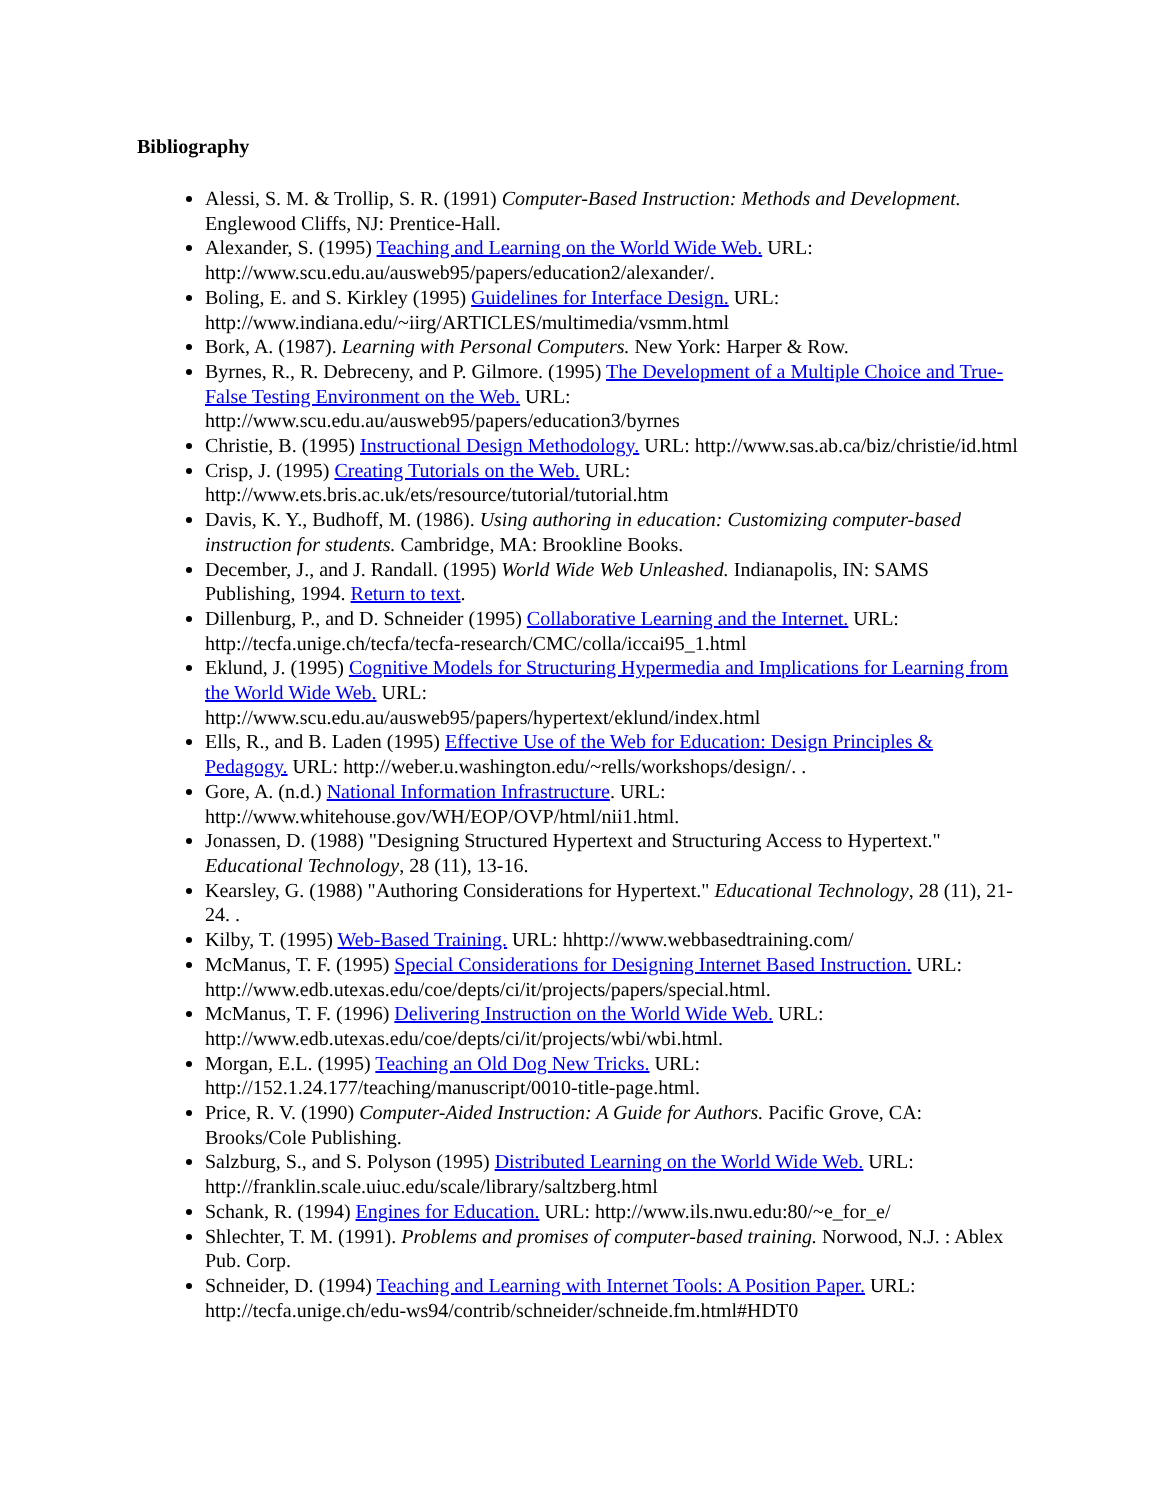Bibliography
Alessi, S. M. & Trollip, S. R. (1991) Computer-Based Instruction: Methods and Development. Englewood Cliffs, NJ: Prentice-Hall.
Alexander, S. (1995) Teaching and Learning on the World Wide Web. URL: http://www.scu.edu.au/ausweb95/papers/education2/alexander/.
Boling, E. and S. Kirkley (1995) Guidelines for Interface Design. URL: http://www.indiana.edu/~iirg/ARTICLES/multimedia/vsmm.html
Bork, A. (1987). Learning with Personal Computers. New York: Harper & Row.
Byrnes, R., R. Debreceny, and P. Gilmore. (1995) The Development of a Multiple Choice and True-False Testing Environment on the Web. URL: http://www.scu.edu.au/ausweb95/papers/education3/byrnes
Christie, B. (1995) Instructional Design Methodology. URL: http://www.sas.ab.ca/biz/christie/id.html
Crisp, J. (1995) Creating Tutorials on the Web. URL: http://www.ets.bris.ac.uk/ets/resource/tutorial/tutorial.htm
Davis, K. Y., Budhoff, M. (1986). Using authoring in education: Customizing computer-based instruction for students. Cambridge, MA: Brookline Books.
December, J., and J. Randall. (1995) World Wide Web Unleashed. Indianapolis, IN: SAMS Publishing, 1994. Return to text.
Dillenburg, P., and D. Schneider (1995) Collaborative Learning and the Internet. URL: http://tecfa.unige.ch/tecfa/tecfa-research/CMC/colla/iccai95_1.html
Eklund, J. (1995) Cognitive Models for Structuring Hypermedia and Implications for Learning from the World Wide Web. URL:
http://www.scu.edu.au/ausweb95/papers/hypertext/eklund/index.html
Ells, R., and B. Laden (1995) Effective Use of the Web for Education: Design Principles & Pedagogy. URL: http://weber.u.washington.edu/~rells/workshops/design/. .
Gore, A. (n.d.) National Information Infrastructure. URL: http://www.whitehouse.gov/WH/EOP/OVP/html/nii1.html.
Jonassen, D. (1988) "Designing Structured Hypertext and Structuring Access to Hypertext." Educational Technology, 28 (11), 13-16.
Kearsley, G. (1988) "Authoring Considerations for Hypertext." Educational Technology, 28 (11), 21-24. .
Kilby, T. (1995) Web-Based Training. URL: hhttp://www.webbasedtraining.com/
McManus, T. F. (1995) Special Considerations for Designing Internet Based Instruction. URL: http://www.edb.utexas.edu/coe/depts/ci/it/projects/papers/special.html.
McManus, T. F. (1996) Delivering Instruction on the World Wide Web. URL: http://www.edb.utexas.edu/coe/depts/ci/it/projects/wbi/wbi.html.
Morgan, E.L. (1995) Teaching an Old Dog New Tricks. URL: http://152.1.24.177/teaching/manuscript/0010-title-page.html.
Price, R. V. (1990) Computer-Aided Instruction: A Guide for Authors. Pacific Grove, CA: Brooks/Cole Publishing.
Salzburg, S., and S. Polyson (1995) Distributed Learning on the World Wide Web. URL: http://franklin.scale.uiuc.edu/scale/library/saltzberg.html
Schank, R. (1994) Engines for Education. URL: http://www.ils.nwu.edu:80/~e_for_e/
Shlechter, T. M. (1991). Problems and promises of computer-based training. Norwood, N.J. : Ablex Pub. Corp.
Schneider, D. (1994) Teaching and Learning with Internet Tools: A Position Paper. URL: http://tecfa.unige.ch/edu-ws94/contrib/schneider/schneide.fm.html#HDT0